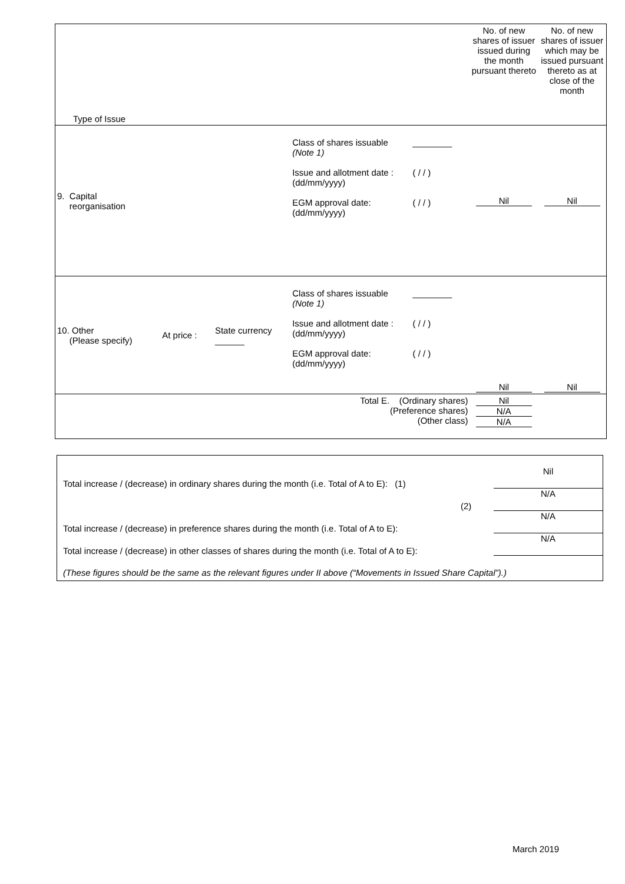| Type of Issue | | | | | No. of new shares of issuer issued during the month pursuant thereto | No. of new shares of issuer which may be issued pursuant thereto as at close of the month |
| 9. Capital reorganisation | | | Class of shares issuable (Note 1) Issue and allotment date : (dd/mm/yyyy) EGM approval date: (dd/mm/yyyy) | ________ ( / / ) ( / / ) | Nil | Nil |
| 10. Other (Please specify) | At price : | State currency ______ | Class of shares issuable (Note 1) Issue and allotment date : (dd/mm/yyyy) EGM approval date: (dd/mm/yyyy) | ________ ( / / ) ( / / ) | Nil | Nil |
| Total E. (Ordinary shares) (Preference shares) (Other class) | | | | | Nil N/A N/A | |
| Total increase / (decrease) in ordinary shares during the month (i.e. Total of A to E): (1) | Nil |
| (2) | N/A |
| Total increase / (decrease) in preference shares during the month (i.e. Total of A to E): | N/A |
| Total increase / (decrease) in other classes of shares during the month (i.e. Total of A to E): | N/A |
| (These figures should be the same as the relevant figures under II above (“Movements in Issued Share Capital”).) | |
March 2019